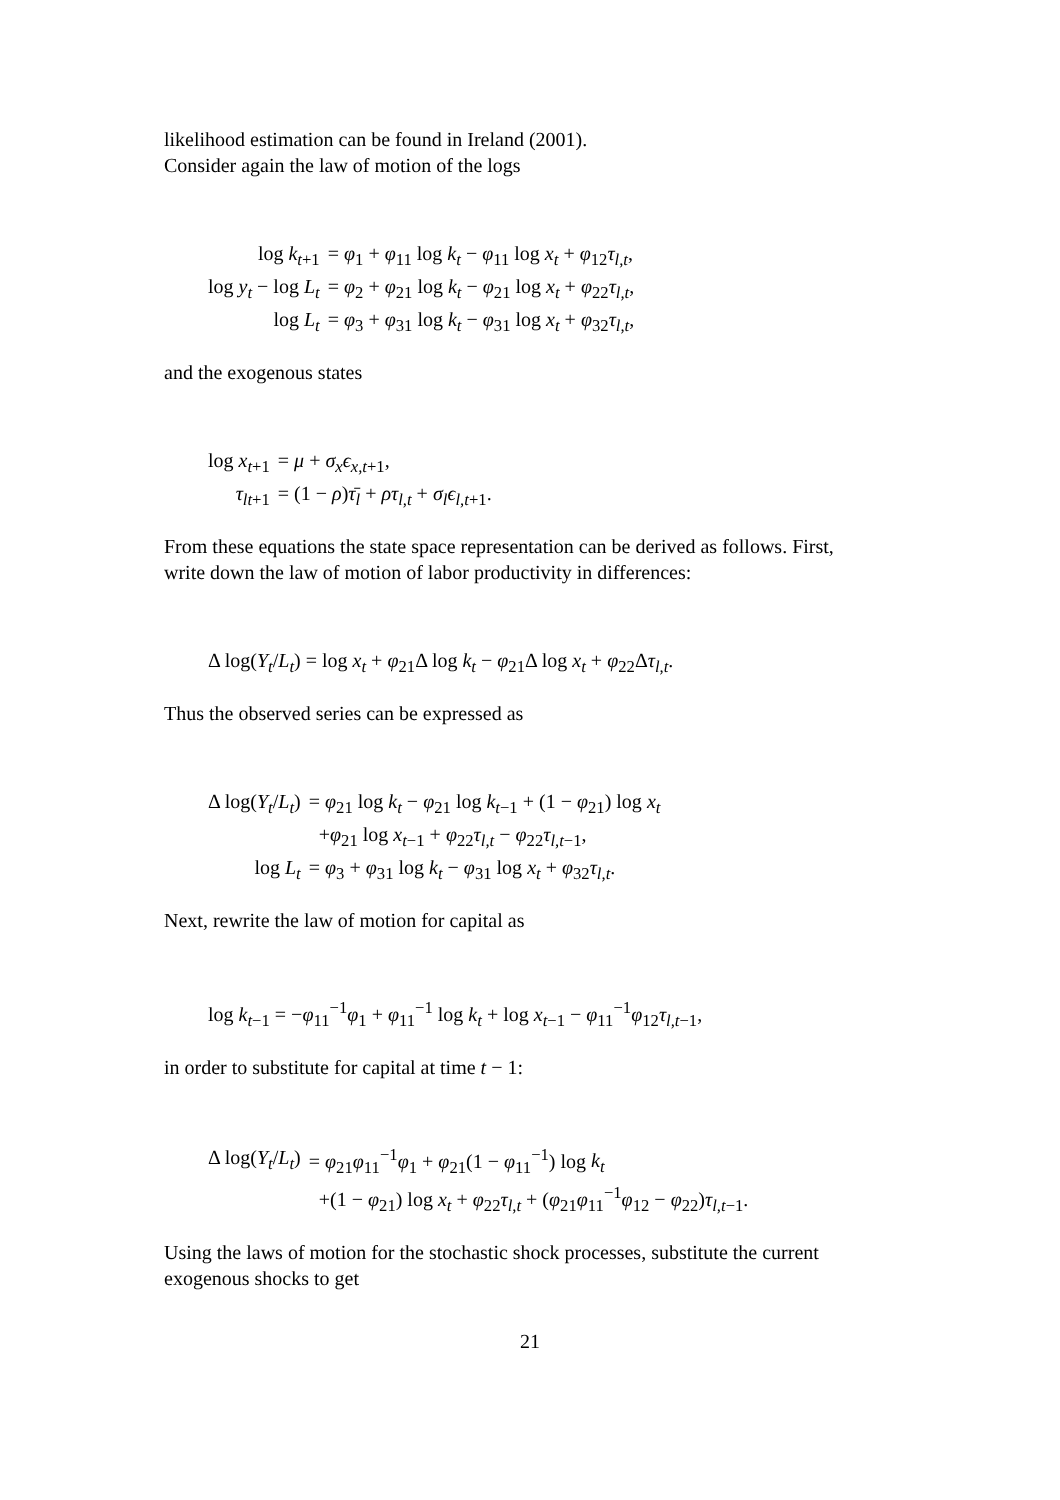likelihood estimation can be found in Ireland (2001).
Consider again the law of motion of the logs
| log k<sub>t+1</sub> | = φ<sub>1</sub> + φ<sub>11</sub> log k<sub>t</sub> − φ<sub>11</sub> log x<sub>t</sub> + φ<sub>12</sub> τ<sub>l,t</sub>, |
| log y<sub>t</sub> − log L<sub>t</sub> | = φ<sub>2</sub> + φ<sub>21</sub> log k<sub>t</sub> − φ<sub>21</sub> log x<sub>t</sub> + φ<sub>22</sub> τ<sub>l,t</sub>, |
| log L<sub>t</sub> | = φ<sub>3</sub> + φ<sub>31</sub> log k<sub>t</sub> − φ<sub>31</sub> log x<sub>t</sub> + φ<sub>32</sub> τ<sub>l,t</sub>, |
and the exogenous states
| log x<sub>t+1</sub> | = μ + σ<sub>x</sub>ϵ<sub>x,t+1</sub>, |
| τ<sub>lt+1</sub> | = (1 − ρ ) τ̄<sub>l</sub> + ρτ<sub>l,t</sub> + σ<sub>l</sub>ϵ<sub>l,t+1</sub>. |
From these equations the state space representation can be derived as follows. First, write down the law of motion of labor productivity in differences:
| Δ log( Y<sub>t</sub> / L<sub>t</sub> ) = log x<sub>t</sub> + φ<sub>21</sub>Δ log k<sub>t</sub> − φ<sub>21</sub>Δ log x<sub>t</sub> + φ<sub>22</sub>Δ τ<sub>l,t</sub>. |
Thus the observed series can be expressed as
| Δ log( Y<sub>t</sub> / L<sub>t</sub> ) | = φ<sub>21</sub> log k<sub>t</sub> − φ<sub>21</sub> log k<sub>t−1</sub> + (1 − φ<sub>21</sub>) log x<sub>t</sub> |
| | + φ<sub>21</sub> log x<sub>t−1</sub> + φ<sub>22</sub> τ<sub>l,t</sub> − φ<sub>22</sub> τ<sub>l,t−1</sub>, |
| log L<sub>t</sub> | = φ<sub>3</sub> + φ<sub>31</sub> log k<sub>t</sub> − φ<sub>31</sub> log x<sub>t</sub> + φ<sub>32</sub> τ<sub>l,t</sub>. |
Next, rewrite the law of motion for capital as
| log k<sub>t−1</sub> = − φ<sub>11</sub><sup>−1</sup> φ<sub>1</sub> + φ<sub>11</sub><sup>−1</sup> log k<sub>t</sub> + log x<sub>t−1</sub> − φ<sub>11</sub><sup>−1</sup> φ<sub>12</sub> τ<sub>l,t−1</sub>, |
in order to substitute for capital at time t − 1:
| Δ log( Y<sub>t</sub> / L<sub>t</sub> ) | = φ<sub>21</sub> φ<sub>11</sub><sup>−1</sup> φ<sub>1</sub> + φ<sub>21</sub>(1 − φ<sub>11</sub><sup>−1</sup>) log k<sub>t</sub> |
| | +(1 − φ<sub>21</sub>) log x<sub>t</sub> + φ<sub>22</sub> τ<sub>l,t</sub> + ( φ<sub>21</sub> φ<sub>11</sub><sup>−1</sup> φ<sub>12</sub> − φ<sub>22</sub>) τ<sub>l,t−1</sub>. |
Using the laws of motion for the stochastic shock processes, substitute the current exogenous shocks to get
21